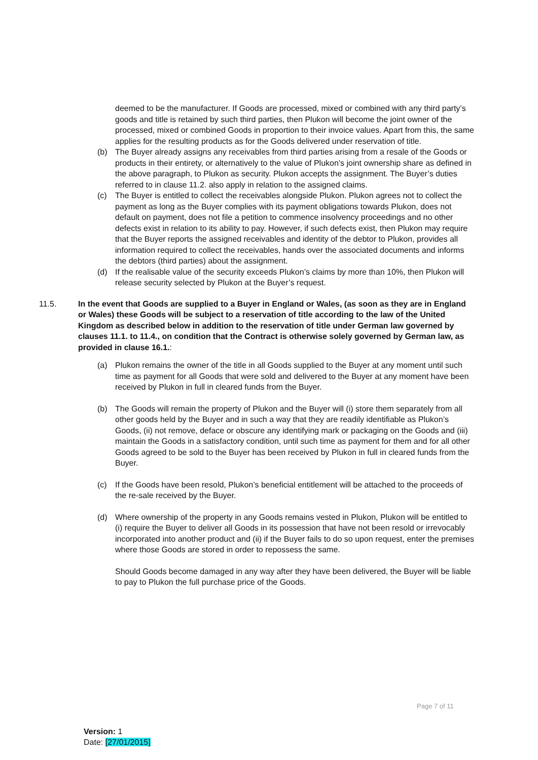deemed to be the manufacturer. If Goods are processed, mixed or combined with any third party’s goods and title is retained by such third parties, then Plukon will become the joint owner of the processed, mixed or combined Goods in proportion to their invoice values. Apart from this, the same applies for the resulting products as for the Goods delivered under reservation of title.
(b) The Buyer already assigns any receivables from third parties arising from a resale of the Goods or products in their entirety, or alternatively to the value of Plukon’s joint ownership share as defined in the above paragraph, to Plukon as security. Plukon accepts the assignment. The Buyer’s duties referred to in clause 11.2. also apply in relation to the assigned claims.
(c) The Buyer is entitled to collect the receivables alongside Plukon. Plukon agrees not to collect the payment as long as the Buyer complies with its payment obligations towards Plukon, does not default on payment, does not file a petition to commence insolvency proceedings and no other defects exist in relation to its ability to pay. However, if such defects exist, then Plukon may require that the Buyer reports the assigned receivables and identity of the debtor to Plukon, provides all information required to collect the receivables, hands over the associated documents and informs the debtors (third parties) about the assignment.
(d) If the realisable value of the security exceeds Plukon’s claims by more than 10%, then Plukon will release security selected by Plukon at the Buyer’s request.
11.5. In the event that Goods are supplied to a Buyer in England or Wales, (as soon as they are in England or Wales) these Goods will be subject to a reservation of title according to the law of the United Kingdom as described below in addition to the reservation of title under German law governed by clauses 11.1. to 11.4., on condition that the Contract is otherwise solely governed by German law, as provided in clause 16.1.:
(a) Plukon remains the owner of the title in all Goods supplied to the Buyer at any moment until such time as payment for all Goods that were sold and delivered to the Buyer at any moment have been received by Plukon in full in cleared funds from the Buyer.
(b) The Goods will remain the property of Plukon and the Buyer will (i) store them separately from all other goods held by the Buyer and in such a way that they are readily identifiable as Plukon’s Goods, (ii) not remove, deface or obscure any identifying mark or packaging on the Goods and (iii) maintain the Goods in a satisfactory condition, until such time as payment for them and for all other Goods agreed to be sold to the Buyer has been received by Plukon in full in cleared funds from the Buyer.
(c) If the Goods have been resold, Plukon’s beneficial entitlement will be attached to the proceeds of the re-sale received by the Buyer.
(d) Where ownership of the property in any Goods remains vested in Plukon, Plukon will be entitled to (i) require the Buyer to deliver all Goods in its possession that have not been resold or irrevocably incorporated into another product and (ii) if the Buyer fails to do so upon request, enter the premises where those Goods are stored in order to repossess the same.
Should Goods become damaged in any way after they have been delivered, the Buyer will be liable to pay to Plukon the full purchase price of the Goods.
Page 7 of 11
Version: 1
Date: [27/01/2015]